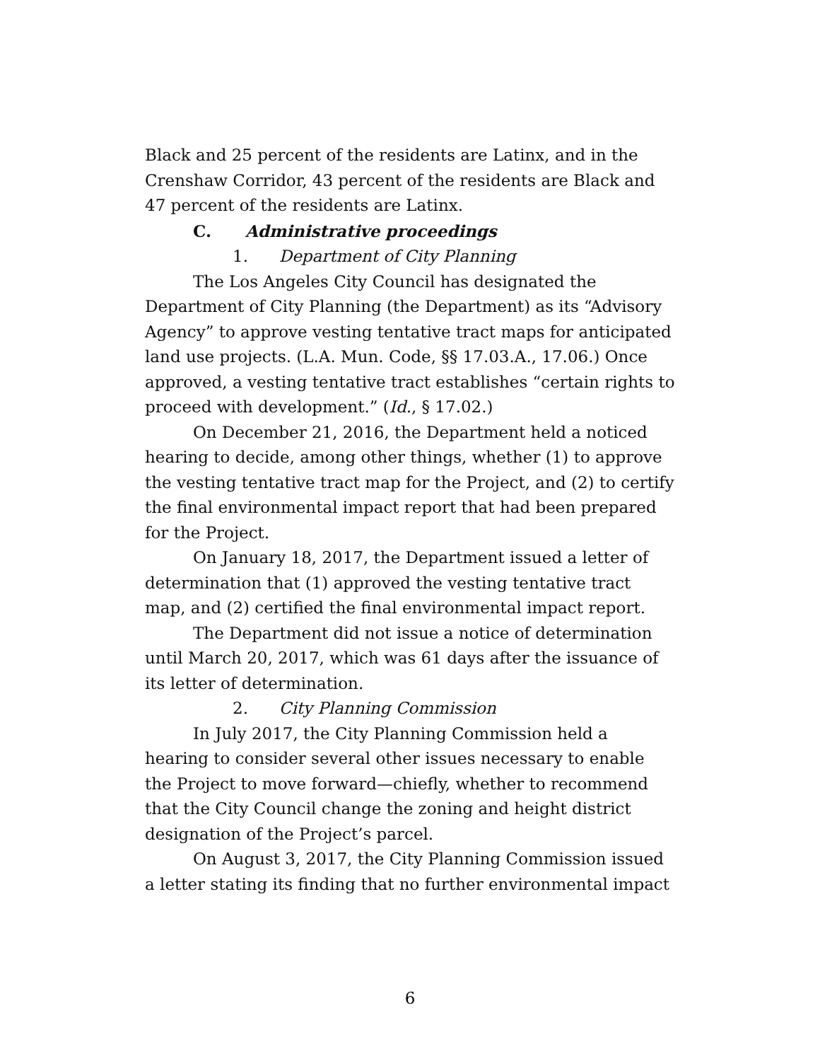Black and 25 percent of the residents are Latinx, and in the Crenshaw Corridor, 43 percent of the residents are Black and 47 percent of the residents are Latinx.
C. Administrative proceedings
1. Department of City Planning
The Los Angeles City Council has designated the Department of City Planning (the Department) as its “Advisory Agency” to approve vesting tentative tract maps for anticipated land use projects. (L.A. Mun. Code, §§ 17.03.A., 17.06.) Once approved, a vesting tentative tract establishes “certain rights to proceed with development.” (Id., § 17.02.)
On December 21, 2016, the Department held a noticed hearing to decide, among other things, whether (1) to approve the vesting tentative tract map for the Project, and (2) to certify the final environmental impact report that had been prepared for the Project.
On January 18, 2017, the Department issued a letter of determination that (1) approved the vesting tentative tract map, and (2) certified the final environmental impact report.
The Department did not issue a notice of determination until March 20, 2017, which was 61 days after the issuance of its letter of determination.
2. City Planning Commission
In July 2017, the City Planning Commission held a hearing to consider several other issues necessary to enable the Project to move forward—chiefly, whether to recommend that the City Council change the zoning and height district designation of the Project’s parcel.
On August 3, 2017, the City Planning Commission issued a letter stating its finding that no further environmental impact
6